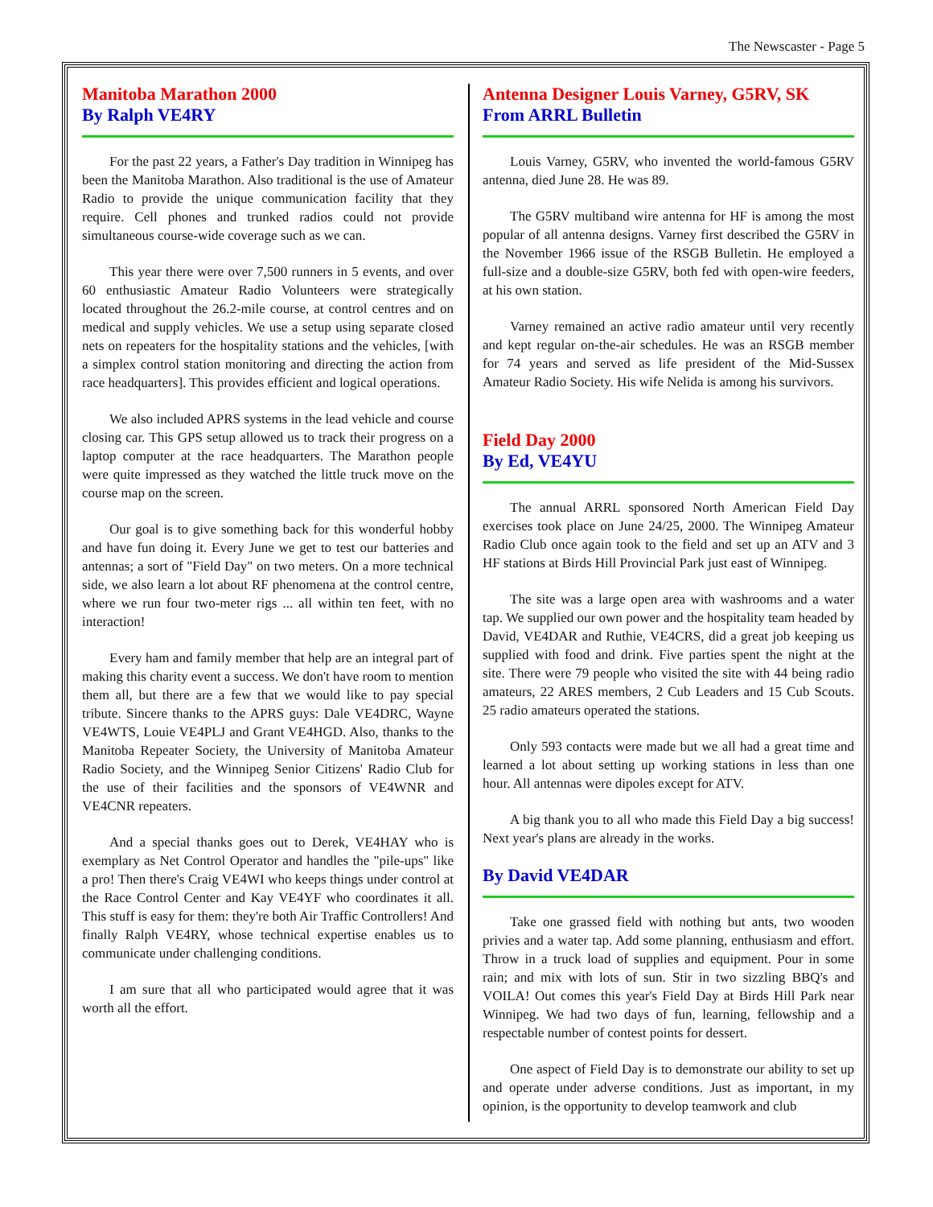The Newscaster - Page 5
Manitoba Marathon 2000
By Ralph VE4RY
For the past 22 years, a Father's Day tradition in Winnipeg has been the Manitoba Marathon. Also traditional is the use of Amateur Radio to provide the unique communication facility that they require. Cell phones and trunked radios could not provide simultaneous course-wide coverage such as we can.
This year there were over 7,500 runners in 5 events, and over 60 enthusiastic Amateur Radio Volunteers were strategically located throughout the 26.2-mile course, at control centres and on medical and supply vehicles. We use a setup using separate closed nets on repeaters for the hospitality stations and the vehicles, [with a simplex control station monitoring and directing the action from race headquarters]. This provides efficient and logical operations.
We also included APRS systems in the lead vehicle and course closing car. This GPS setup allowed us to track their progress on a laptop computer at the race headquarters. The Marathon people were quite impressed as they watched the little truck move on the course map on the screen.
Our goal is to give something back for this wonderful hobby and have fun doing it. Every June we get to test our batteries and antennas; a sort of "Field Day" on two meters. On a more technical side, we also learn a lot about RF phenomena at the control centre, where we run four two-meter rigs ... all within ten feet, with no interaction!
Every ham and family member that help are an integral part of making this charity event a success. We don't have room to mention them all, but there are a few that we would like to pay special tribute. Sincere thanks to the APRS guys: Dale VE4DRC, Wayne VE4WTS, Louie VE4PLJ and Grant VE4HGD. Also, thanks to the Manitoba Repeater Society, the University of Manitoba Amateur Radio Society, and the Winnipeg Senior Citizens' Radio Club for the use of their facilities and the sponsors of VE4WNR and VE4CNR repeaters.
And a special thanks goes out to Derek, VE4HAY who is exemplary as Net Control Operator and handles the "pile-ups" like a pro! Then there's Craig VE4WI who keeps things under control at the Race Control Center and Kay VE4YF who coordinates it all. This stuff is easy for them: they're both Air Traffic Controllers! And finally Ralph VE4RY, whose technical expertise enables us to communicate under challenging conditions.
I am sure that all who participated would agree that it was worth all the effort.
Antenna Designer Louis Varney, G5RV, SK
From ARRL Bulletin
Louis Varney, G5RV, who invented the world-famous G5RV antenna, died June 28. He was 89.
The G5RV multiband wire antenna for HF is among the most popular of all antenna designs. Varney first described the G5RV in the November 1966 issue of the RSGB Bulletin. He employed a full-size and a double-size G5RV, both fed with open-wire feeders, at his own station.
Varney remained an active radio amateur until very recently and kept regular on-the-air schedules. He was an RSGB member for 74 years and served as life president of the Mid-Sussex Amateur Radio Society. His wife Nelida is among his survivors.
Field Day 2000
By Ed, VE4YU
The annual ARRL sponsored North American Field Day exercises took place on June 24/25, 2000. The Winnipeg Amateur Radio Club once again took to the field and set up an ATV and 3 HF stations at Birds Hill Provincial Park just east of Winnipeg.
The site was a large open area with washrooms and a water tap. We supplied our own power and the hospitality team headed by David, VE4DAR and Ruthie, VE4CRS, did a great job keeping us supplied with food and drink. Five parties spent the night at the site. There were 79 people who visited the site with 44 being radio amateurs, 22 ARES members, 2 Cub Leaders and 15 Cub Scouts. 25 radio amateurs operated the stations.
Only 593 contacts were made but we all had a great time and learned a lot about setting up working stations in less than one hour. All antennas were dipoles except for ATV.
A big thank you to all who made this Field Day a big success! Next year's plans are already in the works.
By David VE4DAR
Take one grassed field with nothing but ants, two wooden privies and a water tap. Add some planning, enthusiasm and effort. Throw in a truck load of supplies and equipment. Pour in some rain; and mix with lots of sun. Stir in two sizzling BBQ's and VOILA! Out comes this year's Field Day at Birds Hill Park near Winnipeg. We had two days of fun, learning, fellowship and a respectable number of contest points for dessert.
One aspect of Field Day is to demonstrate our ability to set up and operate under adverse conditions. Just as important, in my opinion, is the opportunity to develop teamwork and club